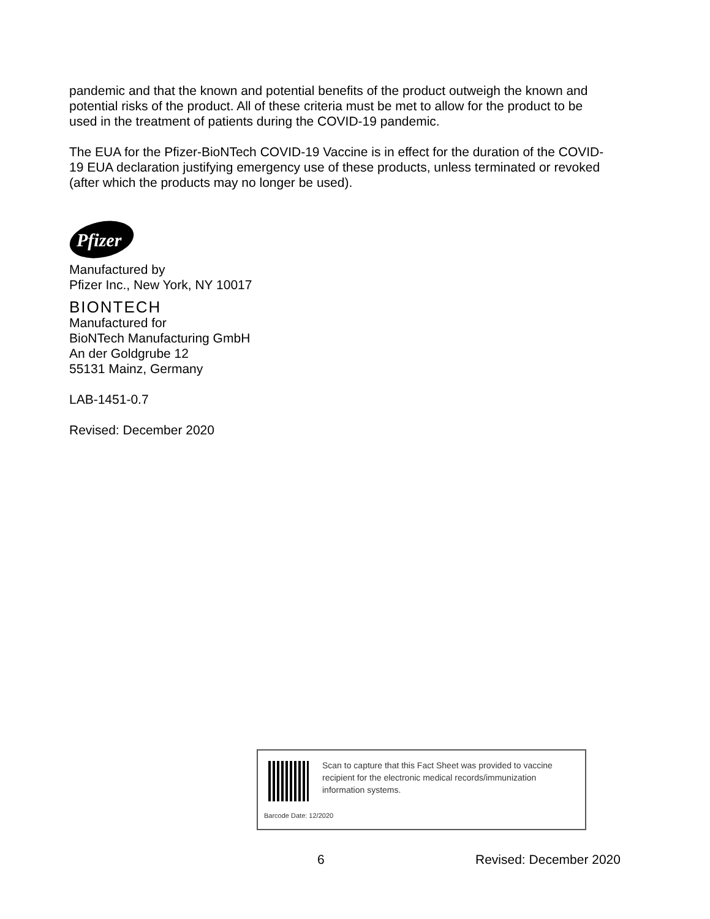pandemic and that the known and potential benefits of the product outweigh the known and potential risks of the product. All of these criteria must be met to allow for the product to be used in the treatment of patients during the COVID-19 pandemic.
The EUA for the Pfizer-BioNTech COVID-19 Vaccine is in effect for the duration of the COVID-19 EUA declaration justifying emergency use of these products, unless terminated or revoked (after which the products may no longer be used).
Pfizer
Manufactured by
Pfizer Inc., New York, NY 10017
BIONTECH
Manufactured for
BioNTech Manufacturing GmbH
An der Goldgrube 12
55131 Mainz, Germany
LAB-1451-0.7
Revised: December 2020
Scan to capture that this Fact Sheet was provided to vaccine recipient for the electronic medical records/immunization information systems.
Barcode Date: 12/2020
6 Revised: December 2020